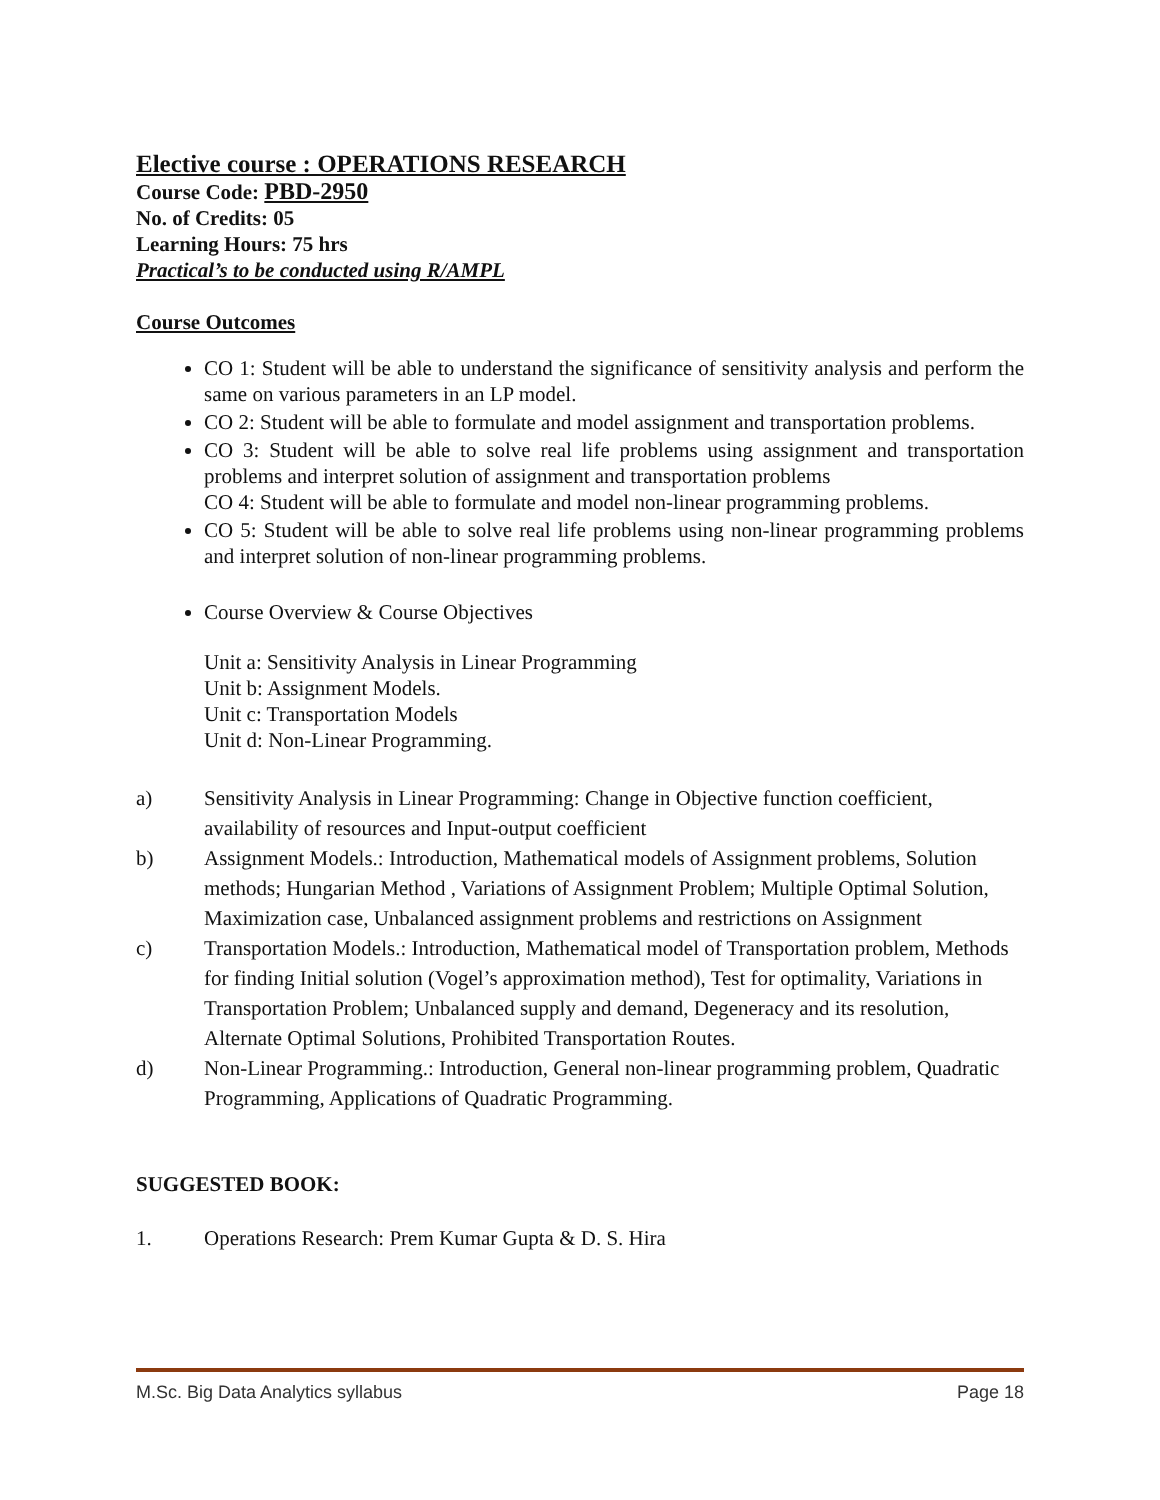Elective course : OPERATIONS RESEARCH
Course Code: PBD-2950
No. of Credits: 05
Learning Hours: 75 hrs
Practical’s to be conducted using R/AMPL
Course Outcomes
CO 1: Student will be able to understand the significance of sensitivity analysis and perform the same on various parameters in an LP model.
CO 2: Student will be able to formulate and model assignment and transportation problems.
CO 3: Student will be able to solve real life problems using assignment and transportation problems and interpret solution of assignment and transportation problems
CO 4: Student will be able to formulate and model non-linear programming problems.
CO 5: Student will be able to solve real life problems using non-linear programming problems and interpret solution of non-linear programming problems.
Course Overview & Course Objectives
Unit a: Sensitivity Analysis in Linear Programming
Unit b: Assignment Models.
Unit c: Transportation Models
Unit d: Non-Linear Programming.
a) Sensitivity Analysis in Linear Programming: Change in Objective function coefficient, availability of resources and Input-output coefficient
b) Assignment Models.: Introduction, Mathematical models of Assignment problems, Solution methods; Hungarian Method , Variations of Assignment Problem; Multiple Optimal Solution, Maximization case, Unbalanced assignment problems and restrictions on Assignment
c) Transportation Models.: Introduction, Mathematical model of Transportation problem, Methods for finding Initial solution (Vogel’s approximation method), Test for optimality, Variations in Transportation Problem; Unbalanced supply and demand, Degeneracy and its resolution, Alternate Optimal Solutions, Prohibited Transportation Routes.
d) Non-Linear Programming.: Introduction, General non-linear programming problem, Quadratic Programming, Applications of Quadratic Programming.
SUGGESTED BOOK:
1. Operations Research: Prem Kumar Gupta & D. S. Hira
M.Sc. Big Data Analytics syllabus Page 18